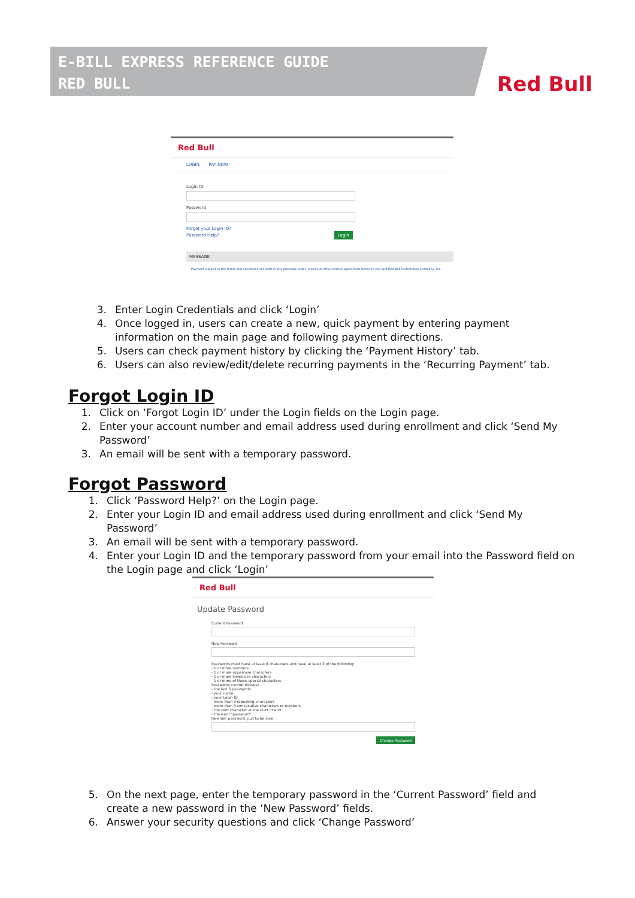E-BILL EXPRESS REFERENCE GUIDE
RED BULL
Red Bull
Red Bull
LOGIN PAY NOW
Login ID
Password
Forgot your Login ID?
Password Help? Login
MESSAGE
Payment subject to the terms and conditions set forth in any purchase order, invoice or other written agreement between you and Red Bull Distribution Company, Inc.
3. Enter Login Credentials and click ‘Login’
4. Once logged in, users can create a new, quick payment by entering payment information on the main page and following payment directions.
5. Users can check payment history by clicking the ‘Payment History’ tab.
6. Users can also review/edit/delete recurring payments in the ‘Recurring Payment’ tab.
Forgot Login ID
1. Click on ‘Forgot Login ID’ under the Login fields on the Login page.
2. Enter your account number and email address used during enrollment and click ‘Send My Password’
3. An email will be sent with a temporary password.
Forgot Password
1. Click ‘Password Help?’ on the Login page.
2. Enter your Login ID and email address used during enrollment and click ‘Send My Password’
3. An email will be sent with a temporary password.
4. Enter your Login ID and the temporary password from your email into the Password field on the Login page and click ‘Login’
Red Bull
Update Password
Current Password
New Password
Passwords must have at least 8 characters and have at least 3 of the following:
- 1 or more numbers
- 1 or more uppercase characters
- 1 or more lowercase characters
- 1 or more of these special characters
Passwords cannot include:
- the last 3 passwords
- your name
- your Login ID
- more than 3 repeating characters
- more than 3 consecutive characters or numbers
- the zero character at the start or end
- the word "password"
Re-enter password, just to be sure
Change Password
5. On the next page, enter the temporary password in the ‘Current Password’ field and create a new password in the ‘New Password’ fields.
6. Answer your security questions and click ‘Change Password’